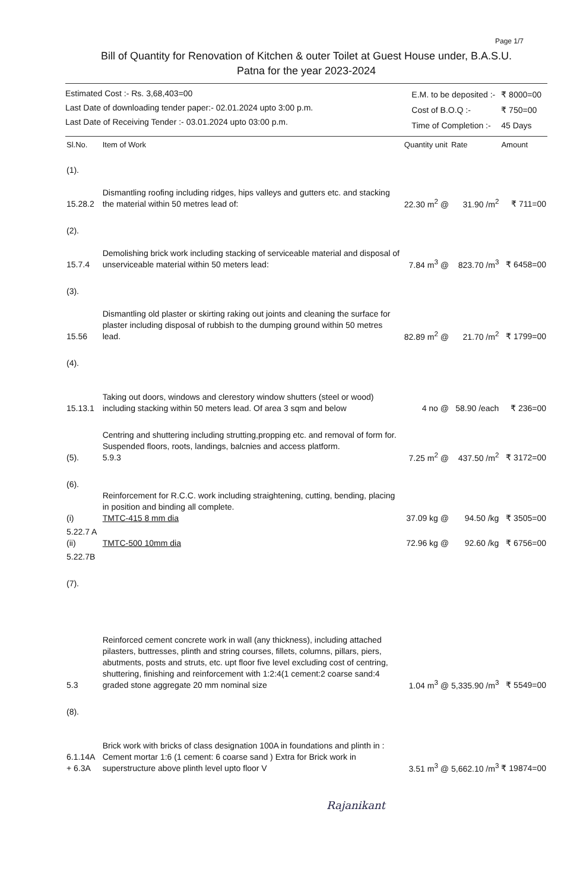Page 1/7
Bill of Quantity for Renovation of Kitchen & outer Toilet at Guest House under, B.A.S.U.
Patna for the year 2023-2024
Estimated Cost :- Rs. 3,68,403=00
Last Date of downloading tender paper:- 02.01.2024 upto 3:00 p.m.
Last Date of Receiving Tender :- 03.01.2024 upto 03:00 p.m.
| E.M. to be deposited :- | ₹ 8000=00 |
| Cost of B.O.Q :- | ₹ 750=00 |
| Time of Completion :- | 45 Days |
| Sl.No. | Item of Work | Quantity unit | Rate | Amount |
| --- | --- | --- | --- | --- |
| (1). 15.28.2 | Dismantling roofing including ridges, hips valleys and gutters etc. and stacking the material within 50 metres lead of: | 22.30 m<sup>2</sup> @ | 31.90 /m<sup>2</sup> | ₹ 711=00 |
| (2). 15.7.4 | Demolishing brick work including stacking of serviceable material and disposal of unserviceable material within 50 meters lead: | 7.84 m<sup>3</sup> @ | 823.70 /m<sup>3</sup> | ₹ 6458=00 |
| (3). 15.56 | Dismantling old plaster or skirting raking out joints and cleaning the surface for plaster including disposal of rubbish to the dumping ground within 50 metres lead. | 82.89 m<sup>2</sup> @ | 21.70 /m<sup>2</sup> | ₹ 1799=00 |
| (4). 15.13.1 | Taking out doors, windows and clerestory window shutters (steel or wood) including stacking within 50 meters lead. Of area 3 sqm and below | 4 no @ | 58.90 /each | ₹ 236=00 |
| (5). | Centring and shuttering including strutting,propping etc. and removal of form for. Suspended floors, roots, landings, balcnies and access platform. 5.9.3 | 7.25 m<sup>2</sup> @ | 437.50 /m<sup>2</sup> | ₹ 3172=00 |
| (6). (i) | Reinforcement for R.C.C. work including straightening, cutting, bending, placing in position and binding all complete. TMTC-415 8 mm dia | 37.09 kg @ | 94.50 /kg | ₹ 3505=00 |
| 5.22.7 A (ii) | TMTC-500 10mm dia | 72.96 kg @ | 92.60 /kg | ₹ 6756=00 |
| 5.22.7B | | | | |
| (7). 5.3 | Reinforced cement concrete work in wall (any thickness), including attached pilasters, buttresses, plinth and string courses, fillets, columns, pillars, piers, abutments, posts and struts, etc. upt floor five level excluding cost of centring, shuttering, finishing and reinforcement with 1:2:4(1 cement:2 coarse sand:4 graded stone aggregate 20 mm nominal size | 1.04 m<sup>3</sup> @ | 5,335.90 /m<sup>3</sup> | ₹ 5549=00 |
| (8). 6.1.14A + 6.3A | Brick work with bricks of class designation 100A in foundations and plinth in : Cement mortar 1:6 (1 cement: 6 coarse sand ) Extra for Brick work in superstructure above plinth level upto floor V | 3.51 m<sup>3</sup> @ | 5,662.10 /m<sup>3</sup> | ₹ 19874=00 |
Rajanikant